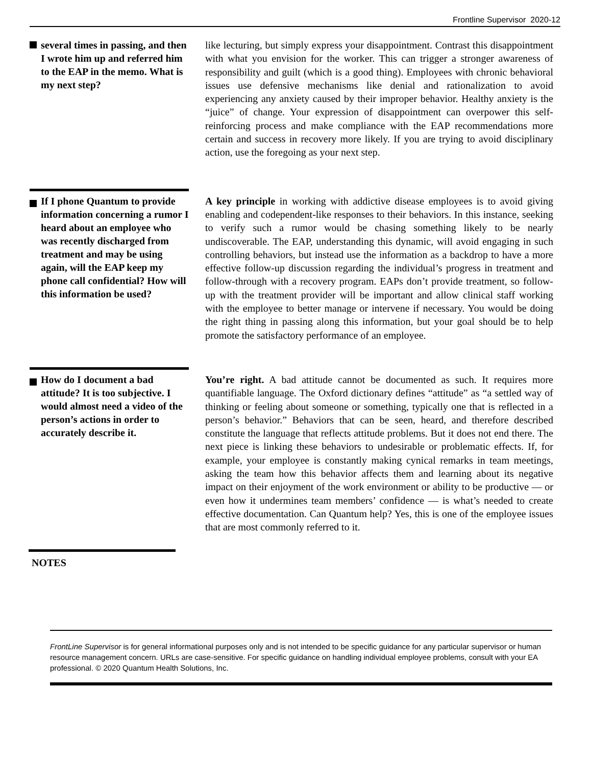Frontline Supervisor 2020-12
several times in passing, and then I wrote him up and referred him to the EAP in the memo. What is my next step?
like lecturing, but simply express your disappointment. Contrast this disappointment with what you envision for the worker. This can trigger a stronger awareness of responsibility and guilt (which is a good thing). Employees with chronic behavioral issues use defensive mechanisms like denial and rationalization to avoid experiencing any anxiety caused by their improper behavior. Healthy anxiety is the “juice” of change. Your expression of disappointment can overpower this self-reinforcing process and make compliance with the EAP recommendations more certain and success in recovery more likely. If you are trying to avoid disciplinary action, use the foregoing as your next step.
If I phone Quantum to provide information concerning a rumor I heard about an employee who was recently discharged from treatment and may be using again, will the EAP keep my phone call confidential? How will this information be used?
A key principle in working with addictive disease employees is to avoid giving enabling and codependent-like responses to their behaviors. In this instance, seeking to verify such a rumor would be chasing something likely to be nearly undiscoverable. The EAP, understanding this dynamic, will avoid engaging in such controlling behaviors, but instead use the information as a backdrop to have a more effective follow-up discussion regarding the individual’s progress in treatment and follow-through with a recovery program. EAPs don’t provide treatment, so follow-up with the treatment provider will be important and allow clinical staff working with the employee to better manage or intervene if necessary. You would be doing the right thing in passing along this information, but your goal should be to help promote the satisfactory performance of an employee.
How do I document a bad attitude? It is too subjective. I would almost need a video of the person’s actions in order to accurately describe it.
You’re right. A bad attitude cannot be documented as such. It requires more quantifiable language. The Oxford dictionary defines “attitude” as “a settled way of thinking or feeling about someone or something, typically one that is reflected in a person’s behavior.” Behaviors that can be seen, heard, and therefore described constitute the language that reflects attitude problems. But it does not end there. The next piece is linking these behaviors to undesirable or problematic effects. If, for example, your employee is constantly making cynical remarks in team meetings, asking the team how this behavior affects them and learning about its negative impact on their enjoyment of the work environment or ability to be productive — or even how it undermines team members’ confidence — is what’s needed to create effective documentation. Can Quantum help? Yes, this is one of the employee issues that are most commonly referred to it.
NOTES
FrontLine Supervisor is for general informational purposes only and is not intended to be specific guidance for any particular supervisor or human resource management concern. URLs are case-sensitive. For specific guidance on handling individual employee problems, consult with your EA professional. © 2020 Quantum Health Solutions, Inc.